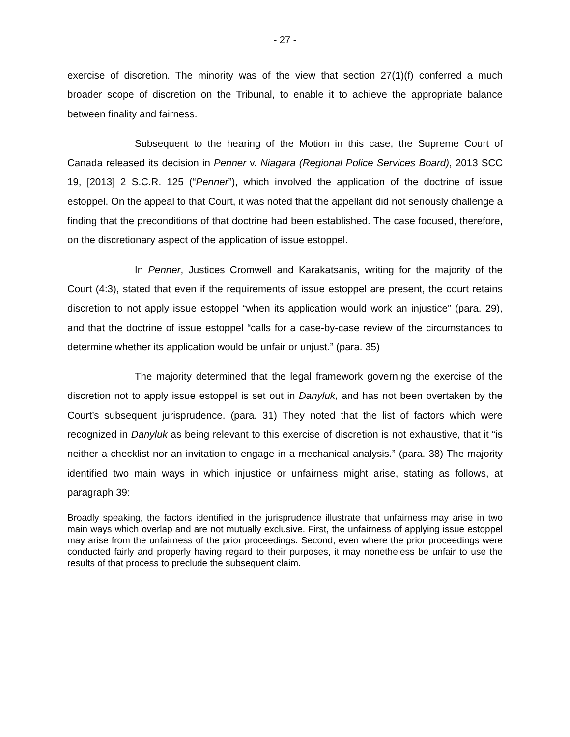- 27 -
exercise of discretion. The minority was of the view that section 27(1)(f) conferred a much broader scope of discretion on the Tribunal, to enable it to achieve the appropriate balance between finality and fairness.
Subsequent to the hearing of the Motion in this case, the Supreme Court of Canada released its decision in Penner v. Niagara (Regional Police Services Board), 2013 SCC 19, [2013] 2 S.C.R. 125 (“Penner”), which involved the application of the doctrine of issue estoppel. On the appeal to that Court, it was noted that the appellant did not seriously challenge a finding that the preconditions of that doctrine had been established. The case focused, therefore, on the discretionary aspect of the application of issue estoppel.
In Penner, Justices Cromwell and Karakatsanis, writing for the majority of the Court (4:3), stated that even if the requirements of issue estoppel are present, the court retains discretion to not apply issue estoppel “when its application would work an injustice” (para. 29), and that the doctrine of issue estoppel “calls for a case-by-case review of the circumstances to determine whether its application would be unfair or unjust.” (para. 35)
The majority determined that the legal framework governing the exercise of the discretion not to apply issue estoppel is set out in Danyluk, and has not been overtaken by the Court’s subsequent jurisprudence. (para. 31) They noted that the list of factors which were recognized in Danyluk as being relevant to this exercise of discretion is not exhaustive, that it “is neither a checklist nor an invitation to engage in a mechanical analysis.” (para. 38) The majority identified two main ways in which injustice or unfairness might arise, stating as follows, at paragraph 39:
Broadly speaking, the factors identified in the jurisprudence illustrate that unfairness may arise in two main ways which overlap and are not mutually exclusive. First, the unfairness of applying issue estoppel may arise from the unfairness of the prior proceedings. Second, even where the prior proceedings were conducted fairly and properly having regard to their purposes, it may nonetheless be unfair to use the results of that process to preclude the subsequent claim.